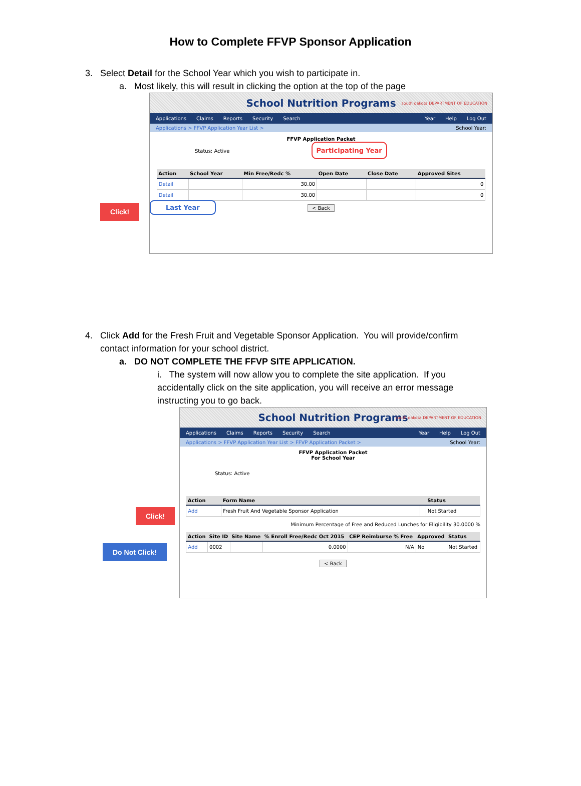How to Complete FFVP Sponsor Application
3. Select Detail for the School Year which you wish to participate in.
a. Most likely, this will result in clicking the option at the top of the page
Click!
School Nutrition Programs south dakota DEPARTMENT OF EDUCATION
Applications Claims Reports Security Search Year Help Log Out
Applications > FFVP Application Year List > School Year:
FFVP Application Packet
Status: Active Participating Year
| Action | School Year | Min Free/Redc % | Open Date | Close Date | Approved Sites |
| --- | --- | --- | --- | --- | --- |
| Detail | | 30.00 | | | 0 |
| Detail | | 30.00 | | | 0 |
Last Year < Back
4. Click Add for the Fresh Fruit and Vegetable Sponsor Application. You will provide/confirm
contact information for your school district.
a. DO NOT COMPLETE THE FFVP SITE APPLICATION.
i. The system will now allow you to complete the site application. If you accidentally click on the site application, you will receive an error message instructing you to go back.
Click!
Do Not Click!
School Nutrition Programs south dakota DEPARTMENT OF EDUCATION
Applications Claims Reports Security Search Year Help Log Out
Applications > FFVP Application Year List > FFVP Application Packet > School Year:
FFVP Application Packet
For School Year
Status: Active
| Action | Form Name | | Status |
| --- | --- | --- | --- |
| Add | Fresh Fruit And Vegetable Sponsor Application | | Not Started |
Minimum Percentage of Free and Reduced Lunches for Eligibility 30.0000 %
| Action | Site ID | Site Name | % Enroll Free/Redc Oct 2015 | CEP Reimburse % Free | Approved | Status |
| --- | --- | --- | --- | --- | --- | --- |
| Add | 0002 | | 0.0000 | N/A | No | Not Started |
< Back